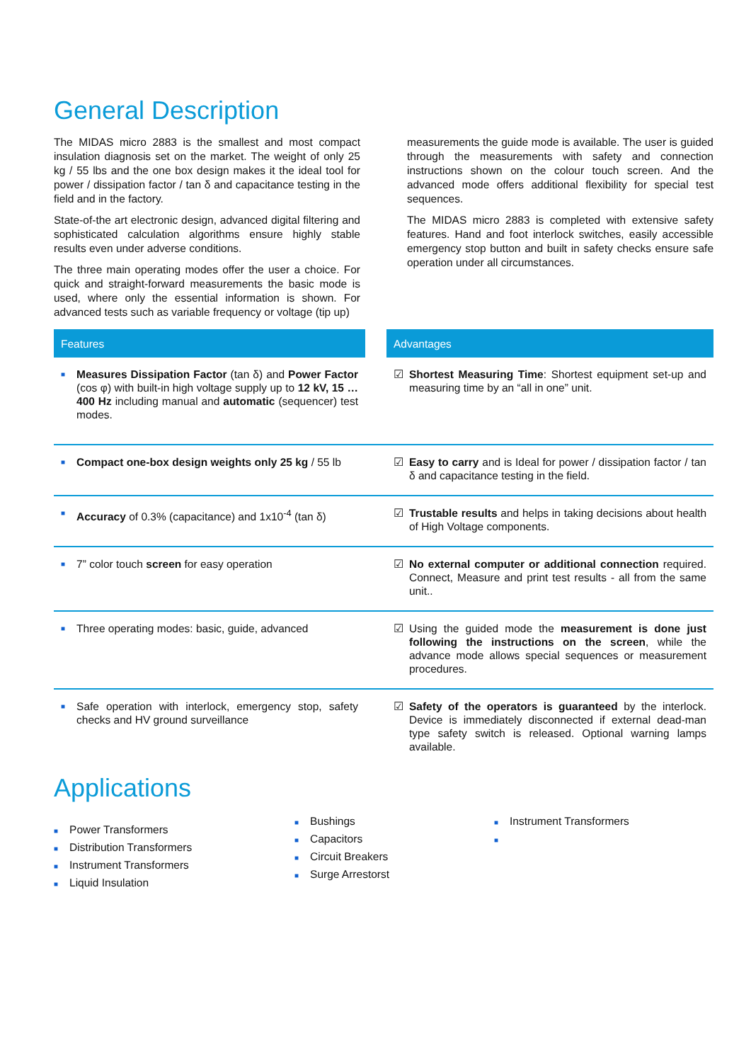General Description
The MIDAS micro 2883 is the smallest and most compact insulation diagnosis set on the market. The weight of only 25 kg / 55 lbs and the one box design makes it the ideal tool for power / dissipation factor / tan δ and capacitance testing in the field and in the factory.
State-of-the art electronic design, advanced digital filtering and sophisticated calculation algorithms ensure highly stable results even under adverse conditions.
The three main operating modes offer the user a choice. For quick and straight-forward measurements the basic mode is used, where only the essential information is shown. For advanced tests such as variable frequency or voltage (tip up)
measurements the guide mode is available. The user is guided through the measurements with safety and connection instructions shown on the colour touch screen. And the advanced mode offers additional flexibility for special test sequences.
The MIDAS micro 2883 is completed with extensive safety features. Hand and foot interlock switches, easily accessible emergency stop button and built in safety checks ensure safe operation under all circumstances.
| Features | | Advantages |
| --- | --- | --- |
| ■ Measures Dissipation Factor (tan δ) and Power Factor (cos φ) with built-in high voltage supply up to 12 kV, 15 … 400 Hz including manual and automatic (sequencer) test modes. | | ☑ Shortest Measuring Time : Shortest equipment set-up and measuring time by an “all in one” unit. |
| ■ Compact one-box design weights only 25 kg / 55 lb | | ☑ Easy to carry and is Ideal for power / dissipation factor / tan δ and capacitance testing in the field. |
| ■ Accuracy of 0.3% (capacitance) and 1x10<sup>-4</sup> (tan δ) | | ☑ Trustable results and helps in taking decisions about health of High Voltage components. |
| ■ 7” color touch screen for easy operation | | ☑ No external computer or additional connection required. Connect, Measure and print test results - all from the same unit.. |
| ■ Three operating modes: basic, guide, advanced | | ☑ Using the guided mode the measurement is done just following the instructions on the screen , while the advance mode allows special sequences or measurement procedures. |
| ■ Safe operation with interlock, emergency stop, safety checks and HV ground surveillance | | ☑ Safety of the operators is guaranteed by the interlock. Device is immediately disconnected if external dead-man type safety switch is released. Optional warning lamps available. |
Applications
■ Power Transformers
■ Distribution Transformers
■ Instrument Transformers
■ Liquid Insulation
■ Bushings
■ Capacitors
■ Circuit Breakers
■ Surge Arrestorst
■ Instrument Transformers
■